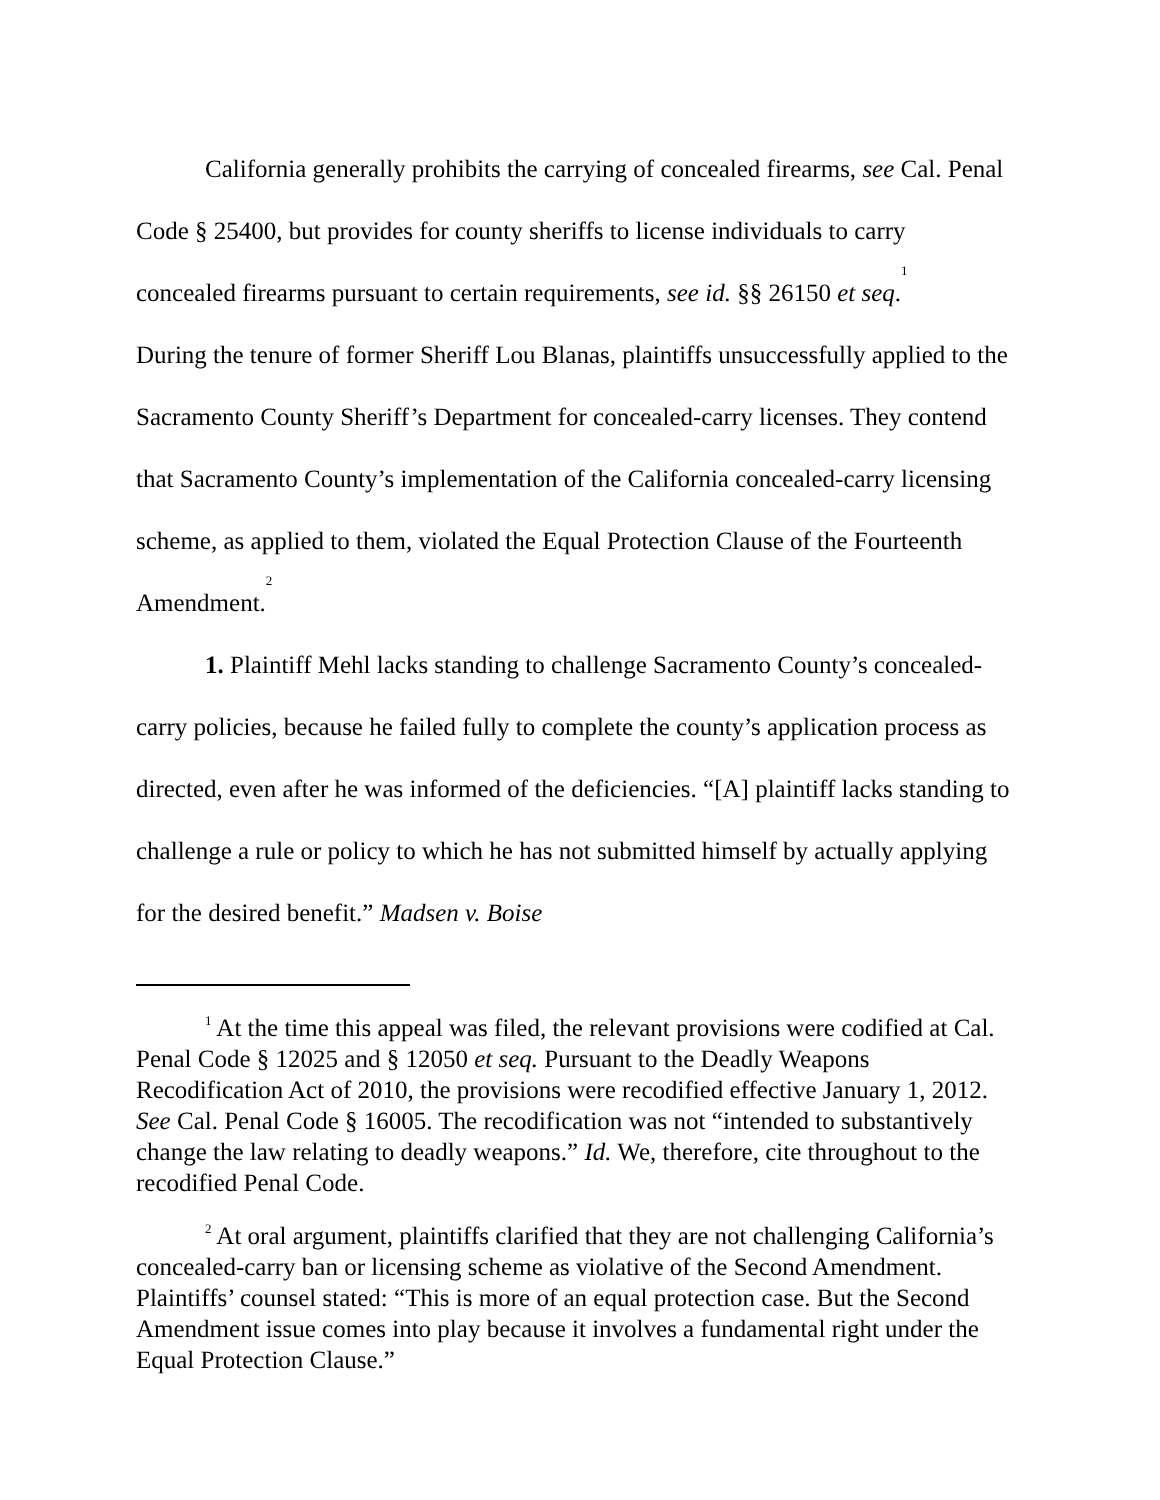California generally prohibits the carrying of concealed firearms, see Cal. Penal Code § 25400, but provides for county sheriffs to license individuals to carry concealed firearms pursuant to certain requirements, see id. §§ 26150 et seq.<sup>1</sup>
During the tenure of former Sheriff Lou Blanas, plaintiffs unsuccessfully applied to the Sacramento County Sheriff’s Department for concealed-carry licenses. They contend that Sacramento County’s implementation of the California concealed-carry licensing scheme, as applied to them, violated the Equal Protection Clause of the Fourteenth Amendment.<sup>2</sup>
1. Plaintiff Mehl lacks standing to challenge Sacramento County’s concealed-carry policies, because he failed fully to complete the county’s application process as directed, even after he was informed of the deficiencies. “[A] plaintiff lacks standing to challenge a rule or policy to which he has not submitted himself by actually applying for the desired benefit.” Madsen v. Boise
<sup>1</sup> At the time this appeal was filed, the relevant provisions were codified at Cal. Penal Code § 12025 and § 12050 et seq. Pursuant to the Deadly Weapons Recodification Act of 2010, the provisions were recodified effective January 1, 2012. See Cal. Penal Code § 16005. The recodification was not “intended to substantively change the law relating to deadly weapons.” Id. We, therefore, cite throughout to the recodified Penal Code.
<sup>2</sup> At oral argument, plaintiffs clarified that they are not challenging California’s concealed-carry ban or licensing scheme as violative of the Second Amendment. Plaintiffs’ counsel stated: “This is more of an equal protection case. But the Second Amendment issue comes into play because it involves a fundamental right under the Equal Protection Clause.”